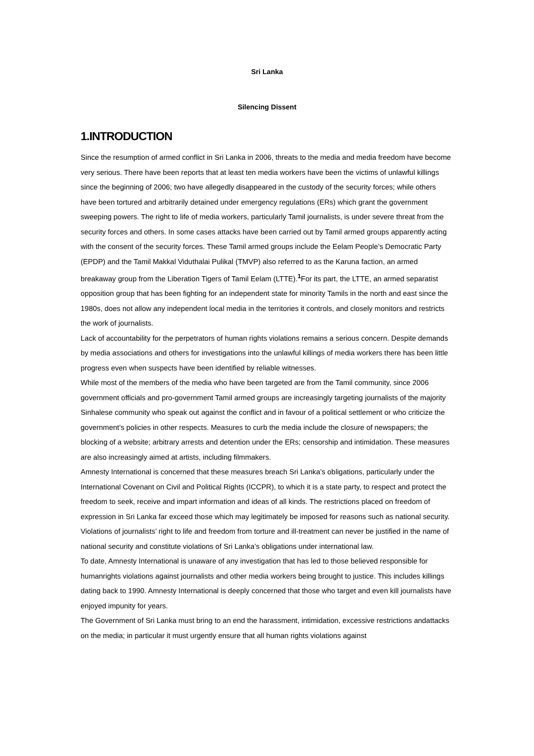Sri Lanka
Silencing Dissent
1.INTRODUCTION
Since the resumption of armed conflict in Sri Lanka in 2006, threats to the media and media freedom have become very serious. There have been reports that at least ten media workers have been the victims of unlawful killings since the beginning of 2006; two have allegedly disappeared in the custody of the security forces; while others have been tortured and arbitrarily detained under emergency regulations (ERs) which grant the government sweeping powers. The right to life of media workers, particularly Tamil journalists, is under severe threat from the security forces and others. In some cases attacks have been carried out by Tamil armed groups apparently acting with the consent of the security forces. These Tamil armed groups include the Eelam People’s Democratic Party (EPDP) and the Tamil Makkal Viduthalai Pulikal (TMVP) also referred to as the Karuna faction, an armed breakaway group from the Liberation Tigers of Tamil Eelam (LTTE).<sup>1</sup>For its part, the LTTE, an armed separatist opposition group that has been fighting for an independent state for minority Tamils in the north and east since the 1980s, does not allow any independent local media in the territories it controls, and closely monitors and restricts the work of journalists.
Lack of accountability for the perpetrators of human rights violations remains a serious concern. Despite demands by media associations and others for investigations into the unlawful killings of media workers there has been little progress even when suspects have been identified by reliable witnesses.
While most of the members of the media who have been targeted are from the Tamil community, since 2006 government officials and pro-government Tamil armed groups are increasingly targeting journalists of the majority Sinhalese community who speak out against the conflict and in favour of a political settlement or who criticize the government’s policies in other respects. Measures to curb the media include the closure of newspapers; the blocking of a website; arbitrary arrests and detention under the ERs; censorship and intimidation. These measures are also increasingly aimed at artists, including filmmakers.
Amnesty International is concerned that these measures breach Sri Lanka’s obligations, particularly under the International Covenant on Civil and Political Rights (ICCPR), to which it is a state party, to respect and protect the freedom to seek, receive and impart information and ideas of all kinds. The restrictions placed on freedom of expression in Sri Lanka far exceed those which may legitimately be imposed for reasons such as national security. Violations of journalists’ right to life and freedom from torture and ill-treatment can never be justified in the name of national security and constitute violations of Sri Lanka’s obligations under international law.
To date, Amnesty International is unaware of any investigation that has led to those believed responsible for humanrights violations against journalists and other media workers being brought to justice. This includes killings dating back to 1990. Amnesty International is deeply concerned that those who target and even kill journalists have enjoyed impunity for years.
The Government of Sri Lanka must bring to an end the harassment, intimidation, excessive restrictions andattacks on the media; in particular it must urgently ensure that all human rights violations against